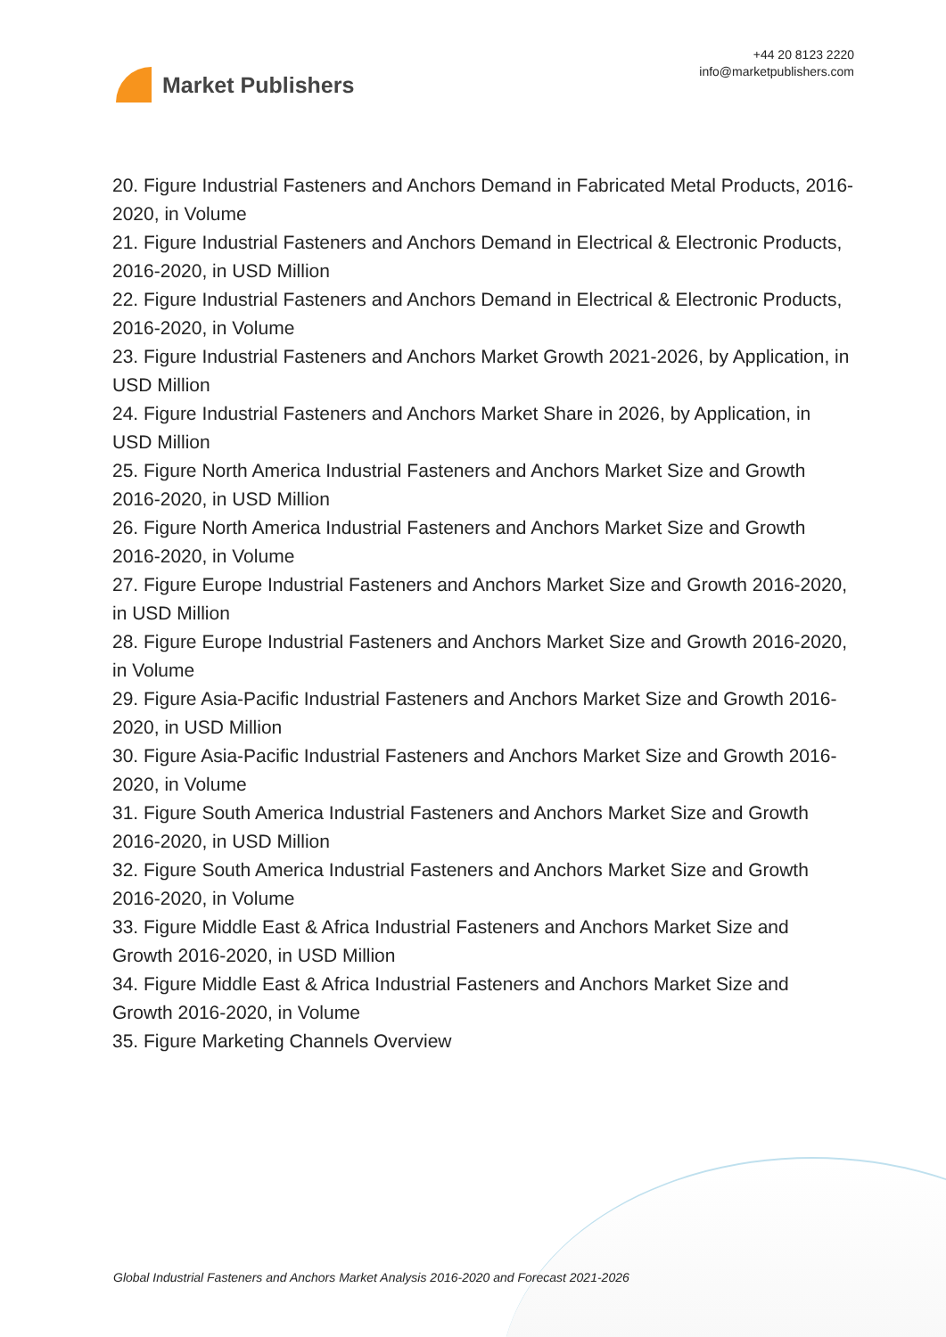Market Publishers
+44 20 8123 2220
info@marketpublishers.com
20. Figure Industrial Fasteners and Anchors Demand in Fabricated Metal Products, 2016-2020, in Volume
21. Figure Industrial Fasteners and Anchors Demand in Electrical & Electronic Products, 2016-2020, in USD Million
22. Figure Industrial Fasteners and Anchors Demand in Electrical & Electronic Products, 2016-2020, in Volume
23. Figure Industrial Fasteners and Anchors Market Growth 2021-2026, by Application, in USD Million
24. Figure Industrial Fasteners and Anchors Market Share in 2026, by Application, in USD Million
25. Figure North America Industrial Fasteners and Anchors Market Size and Growth 2016-2020, in USD Million
26. Figure North America Industrial Fasteners and Anchors Market Size and Growth 2016-2020, in Volume
27. Figure Europe Industrial Fasteners and Anchors Market Size and Growth 2016-2020, in USD Million
28. Figure Europe Industrial Fasteners and Anchors Market Size and Growth 2016-2020, in Volume
29. Figure Asia-Pacific Industrial Fasteners and Anchors Market Size and Growth 2016-2020, in USD Million
30. Figure Asia-Pacific Industrial Fasteners and Anchors Market Size and Growth 2016-2020, in Volume
31. Figure South America Industrial Fasteners and Anchors Market Size and Growth 2016-2020, in USD Million
32. Figure South America Industrial Fasteners and Anchors Market Size and Growth 2016-2020, in Volume
33. Figure Middle East & Africa Industrial Fasteners and Anchors Market Size and Growth 2016-2020, in USD Million
34. Figure Middle East & Africa Industrial Fasteners and Anchors Market Size and Growth 2016-2020, in Volume
35. Figure Marketing Channels Overview
Global Industrial Fasteners and Anchors Market Analysis 2016-2020 and Forecast 2021-2026